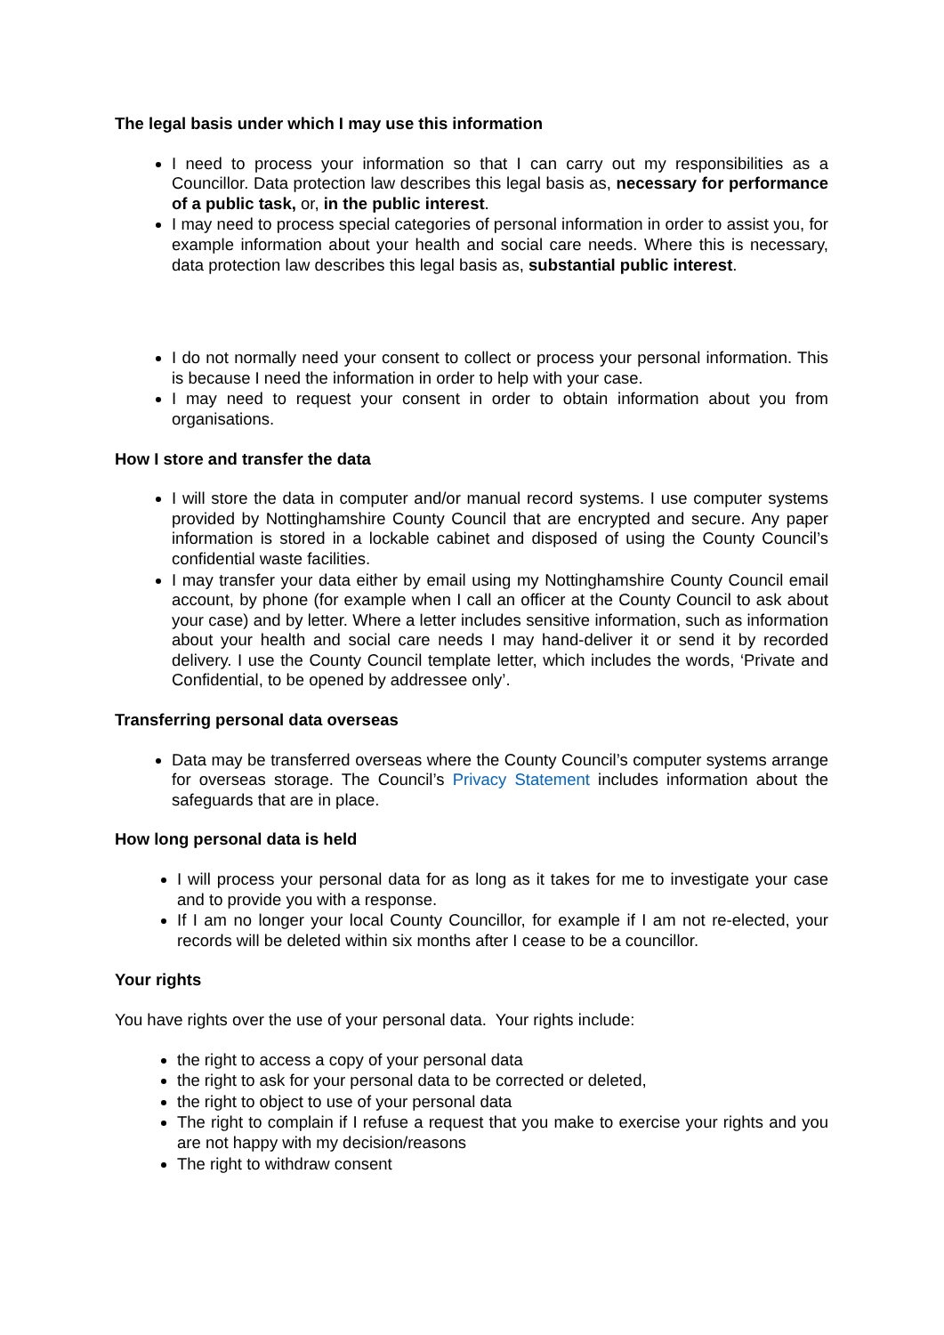The legal basis under which I may use this information
I need to process your information so that I can carry out my responsibilities as a Councillor. Data protection law describes this legal basis as, necessary for performance of a public task, or, in the public interest.
I may need to process special categories of personal information in order to assist you, for example information about your health and social care needs. Where this is necessary, data protection law describes this legal basis as, substantial public interest.
I do not normally need your consent to collect or process your personal information. This is because I need the information in order to help with your case.
I may need to request your consent in order to obtain information about you from organisations.
How I store and transfer the data
I will store the data in computer and/or manual record systems. I use computer systems provided by Nottinghamshire County Council that are encrypted and secure. Any paper information is stored in a lockable cabinet and disposed of using the County Council’s confidential waste facilities.
I may transfer your data either by email using my Nottinghamshire County Council email account, by phone (for example when I call an officer at the County Council to ask about your case) and by letter. Where a letter includes sensitive information, such as information about your health and social care needs I may hand-deliver it or send it by recorded delivery. I use the County Council template letter, which includes the words, ‘Private and Confidential, to be opened by addressee only’.
Transferring personal data overseas
Data may be transferred overseas where the County Council’s computer systems arrange for overseas storage. The Council’s Privacy Statement includes information about the safeguards that are in place.
How long personal data is held
I will process your personal data for as long as it takes for me to investigate your case and to provide you with a response.
If I am no longer your local County Councillor, for example if I am not re-elected, your records will be deleted within six months after I cease to be a councillor.
Your rights
You have rights over the use of your personal data. Your rights include:
the right to access a copy of your personal data
the right to ask for your personal data to be corrected or deleted,
the right to object to use of your personal data
The right to complain if I refuse a request that you make to exercise your rights and you are not happy with my decision/reasons
The right to withdraw consent